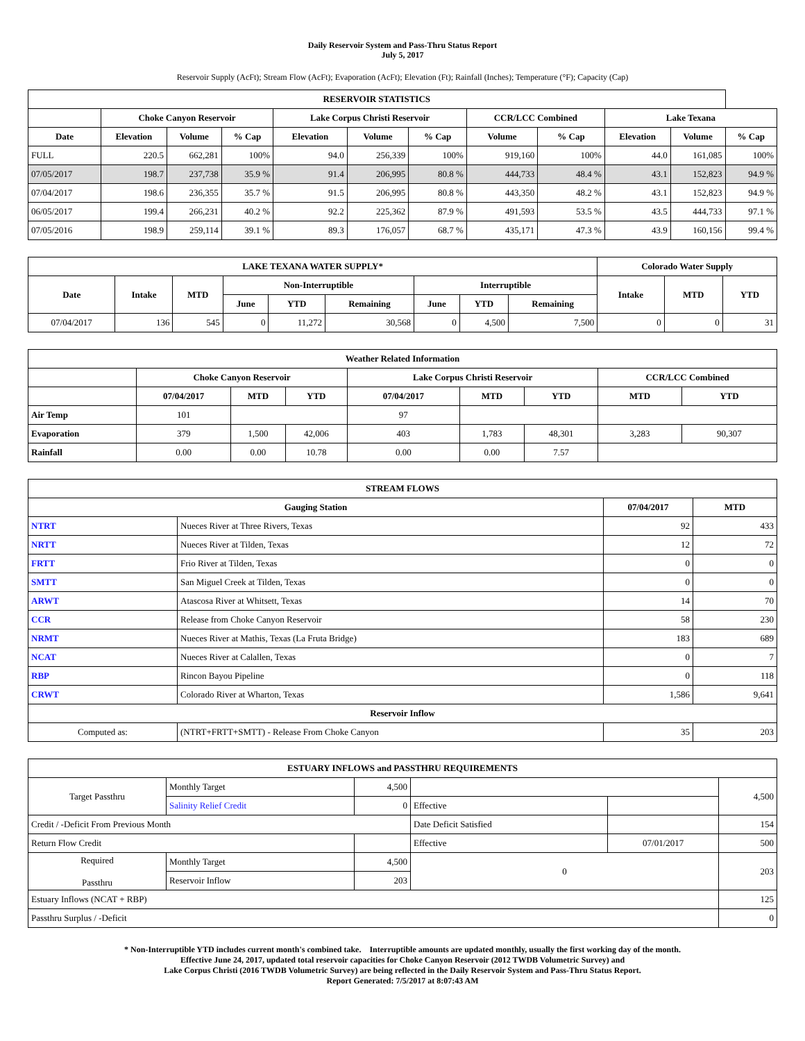Daily Reservoir System and Pass-Thru Status Report
July 5, 2017
Reservoir Supply (AcFt); Stream Flow (AcFt); Evaporation (AcFt); Elevation (Ft); Rainfall (Inches); Temperature (°F); Capacity (Cap)
| RESERVOIR STATISTICS | | | | | | | | | | | |
| --- | --- | --- | --- | --- | --- | --- | --- | --- | --- | --- | --- |
| | Choke Canyon Reservoir | | | Lake Corpus Christi Reservoir | | | CCR/LCC Combined | | Lake Texana | | |
| Date | Elevation | Volume | % Cap | Elevation | Volume | % Cap | Volume | % Cap | Elevation | Volume | % Cap |
| FULL | 220.5 | 662,281 | 100% | 94.0 | 256,339 | 100% | 919,160 | 100% | 44.0 | 161,085 | 100% |
| 07/05/2017 | 198.7 | 237,738 | 35.9 % | 91.4 | 206,995 | 80.8 % | 444,733 | 48.4 % | 43.1 | 152,823 | 94.9 % |
| 07/04/2017 | 198.6 | 236,355 | 35.7 % | 91.5 | 206,995 | 80.8 % | 443,350 | 48.2 % | 43.1 | 152,823 | 94.9 % |
| 06/05/2017 | 199.4 | 266,231 | 40.2 % | 92.2 | 225,362 | 87.9 % | 491,593 | 53.5 % | 43.5 | 444,733 | 97.1 % |
| 07/05/2016 | 198.9 | 259,114 | 39.1 % | 89.3 | 176,057 | 68.7 % | 435,171 | 47.3 % | 43.9 | 160,156 | 99.4 % |
| LAKE TEXANA WATER SUPPLY* | | | | | | | | | Colorado Water Supply | | |
| --- | --- | --- | --- | --- | --- | --- | --- | --- | --- | --- | --- |
| Date | Intake | MTD | Non-Interruptible | | | Interruptible | | | Intake | MTD | YTD |
| | | | June | YTD | Remaining | June | YTD | Remaining | | | |
| 07/04/2017 | 136 | 545 | 0 | 11,272 | 30,568 | 0 | 4,500 | 7,500 | 0 | 0 | 31 |
| Weather Related Information | | | | | | | | |
| --- | --- | --- | --- | --- | --- | --- | --- | --- |
| | Choke Canyon Reservoir | | | Lake Corpus Christi Reservoir | | | CCR/LCC Combined | |
| | 07/04/2017 | MTD | YTD | 07/04/2017 | MTD | YTD | MTD | YTD |
| Air Temp | 101 | | | 97 | | | | |
| Evaporation | 379 | 1,500 | 42,006 | 403 | 1,783 | 48,301 | 3,283 | 90,307 |
| Rainfall | 0.00 | 0.00 | 10.78 | 0.00 | 0.00 | 7.57 | | |
| STREAM FLOWS | | | |
| --- | --- | --- | --- |
| Gauging Station | | 07/04/2017 | MTD |
| NTRT | Nueces River at Three Rivers, Texas | 92 | 433 |
| NRTT | Nueces River at Tilden, Texas | 12 | 72 |
| FRTT | Frio River at Tilden, Texas | 0 | 0 |
| SMTT | San Miguel Creek at Tilden, Texas | 0 | 0 |
| ARWT | Atascosa River at Whitsett, Texas | 14 | 70 |
| CCR | Release from Choke Canyon Reservoir | 58 | 230 |
| NRMT | Nueces River at Mathis, Texas (La Fruta Bridge) | 183 | 689 |
| NCAT | Nueces River at Calallen, Texas | 0 | 7 |
| RBP | Rincon Bayou Pipeline | 0 | 118 |
| CRWT | Colorado River at Wharton, Texas | 1,586 | 9,641 |
| Reservoir Inflow | | | |
| Computed as: | (NTRT+FRTT+SMTT) - Release From Choke Canyon | 35 | 203 |
| ESTUARY INFLOWS and PASSTHRU REQUIREMENTS | | | | | |
| --- | --- | --- | --- | --- | --- |
| Target Passthru | Monthly Target | 4,500 | | | 4,500 |
| | Salinity Relief Credit | 0 | Effective | | |
| Credit / -Deficit From Previous Month | | | Date Deficit Satisfied | | 154 |
| Return Flow Credit | | | Effective | 07/01/2017 | 500 |
| Required Passthru | Monthly Target | 4,500 | 0 | | 203 |
| | Reservoir Inflow | 203 | | | |
| Estuary Inflows (NCAT + RBP) | | | | | 125 |
| Passthru Surplus / -Deficit | | | | | 0 |
* Non-Interruptible YTD includes current month's combined take. Interruptible amounts are updated monthly, usually the first working day of the month.
Effective June 24, 2017, updated total reservoir capacities for Choke Canyon Reservoir (2012 TWDB Volumetric Survey) and
Lake Corpus Christi (2016 TWDB Volumetric Survey) are being reflected in the Daily Reservoir System and Pass-Thru Status Report.
Report Generated: 7/5/2017 at 8:07:43 AM